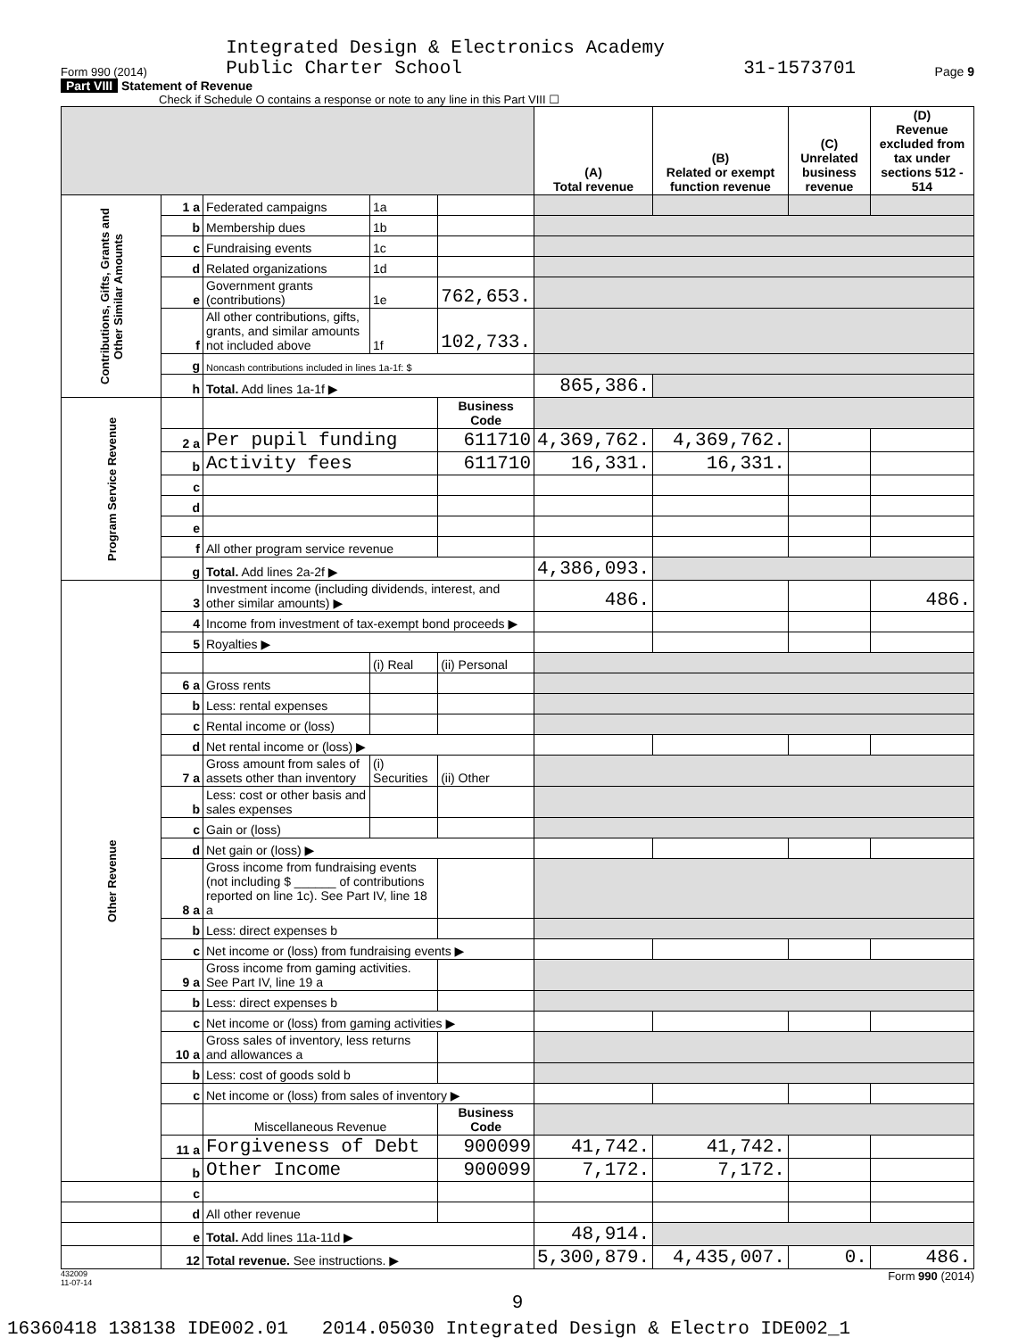Form 990 (2014) Integrated Design & Electronics Academy
Public Charter School 31-1573701 Page 9
Part VIII Statement of Revenue
Check if Schedule O contains a response or note to any line in this Part VIII ☐
| | | | | | (A) Total revenue | (B) Related or exempt function revenue | (C) Unrelated business revenue | (D) Revenue excluded from tax under sections 512 - 514 |
| --- | --- | --- | --- | --- | --- | --- | --- | --- |
| Contributions, Gifts, Grants and Other Similar Amounts | 1 a | Federated campaigns | 1a | | | | | |
| | b | Membership dues | 1b | | | | | |
| | c | Fundraising events | 1c | | | | | |
| | d | Related organizations | 1d | | | | | |
| | e | Government grants (contributions) | 1e | 762,653. | | | | |
| | f | All other contributions, gifts, grants, and similar amounts not included above | 1f | 102,733. | | | | |
| | g | Noncash contributions included in lines 1a-1f: $ | | | | | | |
| | h | Total. Add lines 1a-1f ▶ | | | 865,386. | | | |
| Program Service Revenue | | | | Business Code | | | | |
| | 2 a | Per pupil funding | | 611710 | 4,369,762. | 4,369,762. | | |
| | b | Activity fees | | 611710 | 16,331. | 16,331. | | |
| | c | | | | | | | |
| | d | | | | | | | |
| | e | | | | | | | |
| | f | All other program service revenue | | | | | | |
| | g | Total. Add lines 2a-2f ▶ | | | 4,386,093. | | | |
| Other Revenue | 3 | Investment income (including dividends, interest, and other similar amounts) ▶ | | | 486. | | | 486. |
| | 4 | Income from investment of tax-exempt bond proceeds ▶ | | | | | | |
| | 5 | Royalties ▶ | | | | | | |
| | | | (i) Real | (ii) Personal | | | | |
| | 6 a | Gross rents | | | | | | |
| | b | Less: rental expenses | | | | | | |
| | c | Rental income or (loss) | | | | | | |
| | d | Net rental income or (loss) ▶ | | | | | | |
| | 7 a | Gross amount from sales of assets other than inventory | (i) Securities | (ii) Other | | | | |
| | b | Less: cost or other basis and sales expenses | | | | | | |
| | c | Gain or (loss) | | | | | | |
| | d | Net gain or (loss) ▶ | | | | | | |
| | 8 a | Gross income from fundraising events (not including $ ______ of contributions reported on line 1c). See Part IV, line 18 a | | | | | | |
| | b | Less: direct expenses b | | | | | | |
| | c | Net income or (loss) from fundraising events ▶ | | | | | | |
| | 9 a | Gross income from gaming activities. See Part IV, line 19 a | | | | | | |
| | b | Less: direct expenses b | | | | | | |
| | c | Net income or (loss) from gaming activities ▶ | | | | | | |
| | 10 a | Gross sales of inventory, less returns and allowances a | | | | | | |
| | b | Less: cost of goods sold b | | | | | | |
| | c | Net income or (loss) from sales of inventory ▶ | | | | | | |
| | | Miscellaneous Revenue | | Business Code | | | | |
| | 11 a | Forgiveness of Debt | | 900099 | 41,742. | 41,742. | | |
| | b | Other Income | | 900099 | 7,172. | 7,172. | | |
| | c | | | | | | | |
| | d | All other revenue | | | | | | |
| | e | Total. Add lines 11a-11d ▶ | | | 48,914. | | | |
| | 12 | Total revenue. See instructions. ▶ | | | 5,300,879. | 4,435,007. | 0. | 486. |
432009
11-07-14 Form 990 (2014)
9
16360418 138138 IDE002.01 2014.05030 Integrated Design & Electro IDE002_1